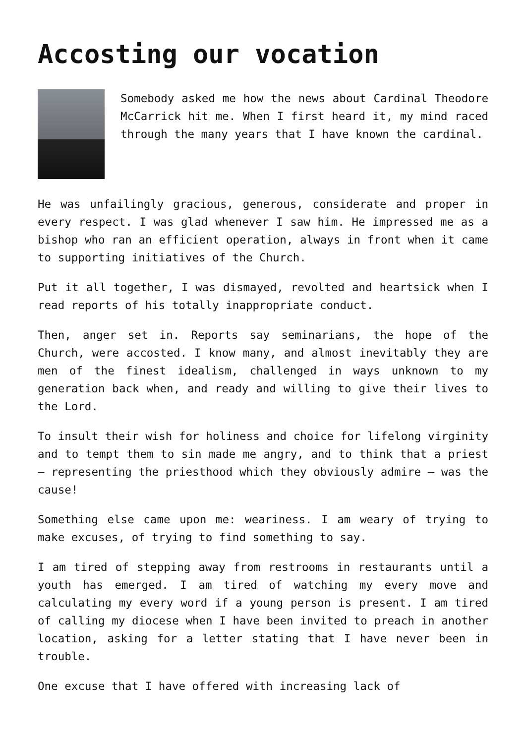Accosting our vocation
Somebody asked me how the news about Cardinal Theodore McCarrick hit me. When I first heard it, my mind raced through the many years that I have known the cardinal.
He was unfailingly gracious, generous, considerate and proper in every respect. I was glad whenever I saw him. He impressed me as a bishop who ran an efficient operation, always in front when it came to supporting initiatives of the Church.
Put it all together, I was dismayed, revolted and heartsick when I read reports of his totally inappropriate conduct.
Then, anger set in. Reports say seminarians, the hope of the Church, were accosted. I know many, and almost inevitably they are men of the finest idealism, challenged in ways unknown to my generation back when, and ready and willing to give their lives to the Lord.
To insult their wish for holiness and choice for lifelong virginity and to tempt them to sin made me angry, and to think that a priest – representing the priesthood which they obviously admire – was the cause!
Something else came upon me: weariness. I am weary of trying to make excuses, of trying to find something to say.
I am tired of stepping away from restrooms in restaurants until a youth has emerged. I am tired of watching my every move and calculating my every word if a young person is present. I am tired of calling my diocese when I have been invited to preach in another location, asking for a letter stating that I have never been in trouble.
One excuse that I have offered with increasing lack of